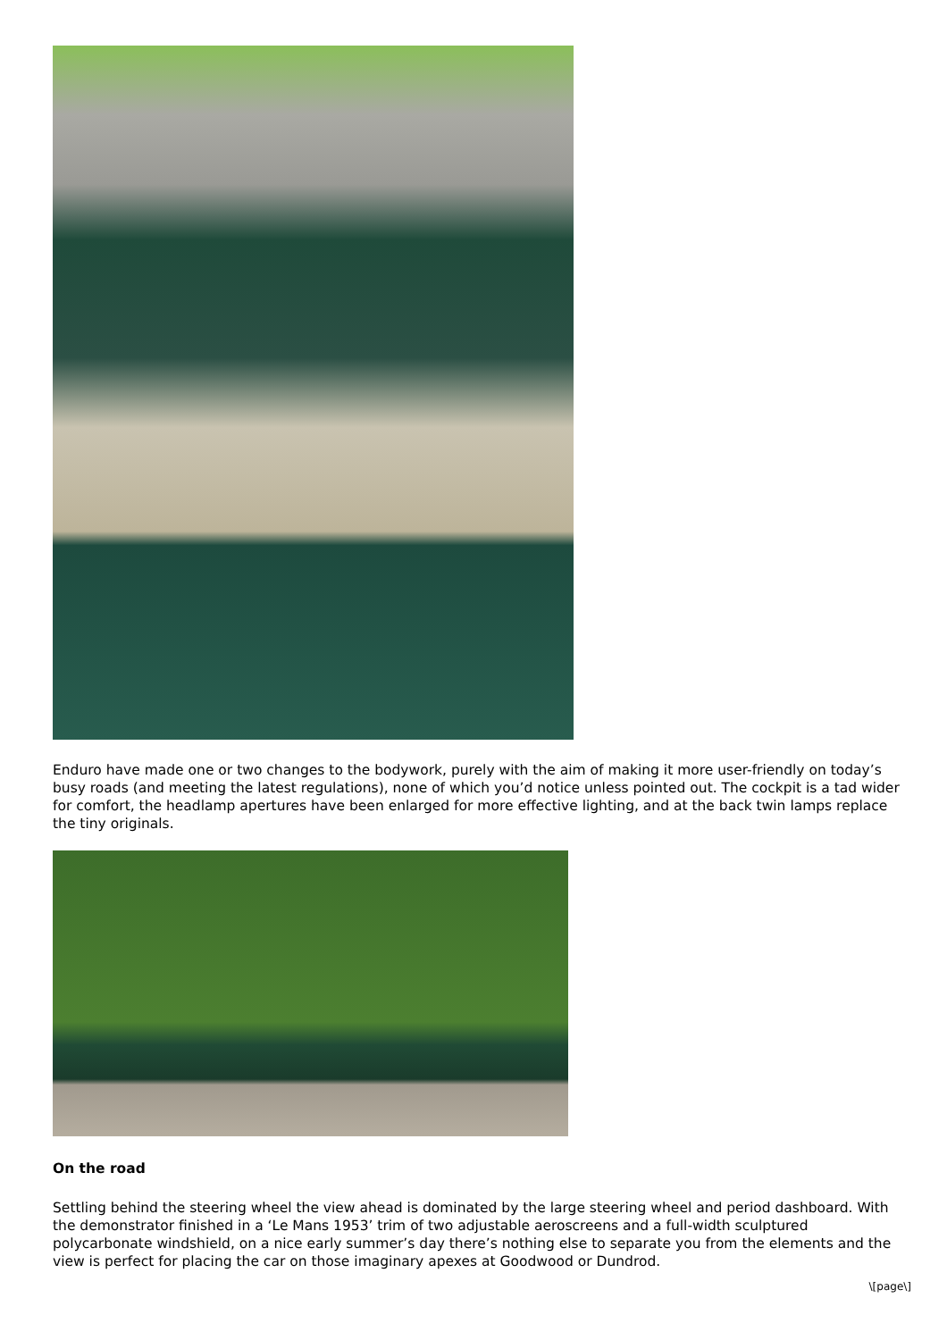Enduro have made one or two changes to the bodywork, purely with the aim of making it more user-friendly on today’s busy roads (and meeting the latest regulations), none of which you’d notice unless pointed out. The cockpit is a tad wider for comfort, the headlamp apertures have been enlarged for more effective lighting, and at the back twin lamps replace the tiny originals.
On the road
Settling behind the steering wheel the view ahead is dominated by the large steering wheel and period dashboard. With the demonstrator finished in a ‘Le Mans 1953’ trim of two adjustable aeroscreens and a full-width sculptured polycarbonate windshield, on a nice early summer’s day there’s nothing else to separate you from the elements and the view is perfect for placing the car on those imaginary apexes at Goodwood or Dundrod.
\[page\]